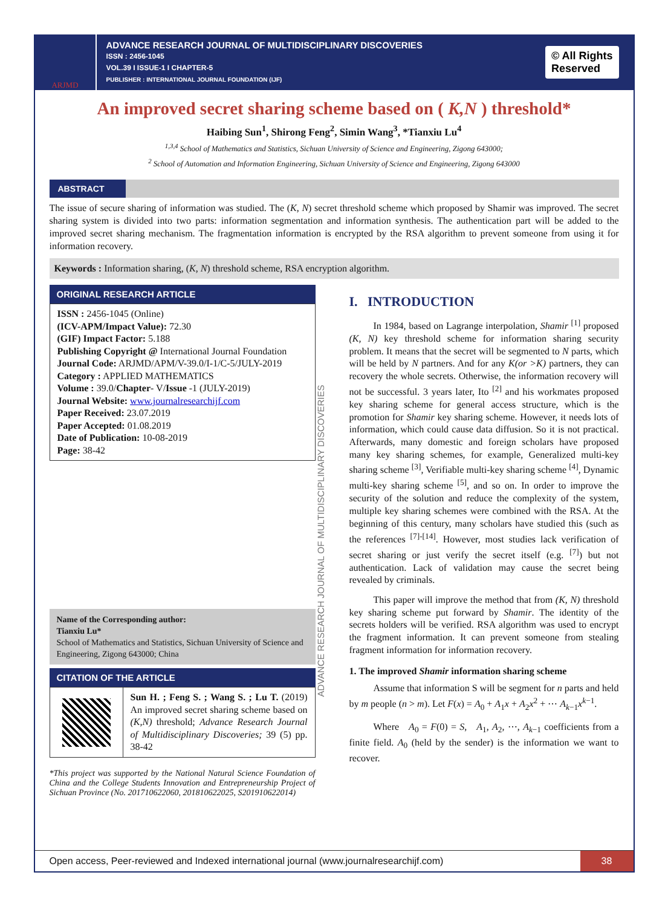ARJMD
ADVANCE RESEARCH JOURNAL OF MULTIDISCIPLINARY DISCOVERIES
ISSN : 2456-1045
VOL.39 I ISSUE-1 I CHAPTER-5
PUBLISHER : INTERNATIONAL JOURNAL FOUNDATION (IJF)
© All Rights
Reserved
An improved secret sharing scheme based on ( K,N ) threshold*
Haibing Sun<sup>1</sup>, Shirong Feng<sup>2</sup>, Simin Wang<sup>3</sup>, *Tianxiu Lu<sup>4</sup>
<sup>1,3,4</sup> School of Mathematics and Statistics, Sichuan University of Science and Engineering, Zigong 643000;
<sup>2</sup> School of Automation and Information Engineering, Sichuan University of Science and Engineering, Zigong 643000
ABSTRACT
The issue of secure sharing of information was studied. The (K, N) secret threshold scheme which proposed by Shamir was improved. The secret sharing system is divided into two parts: information segmentation and information synthesis. The authentication part will be added to the improved secret sharing mechanism. The fragmentation information is encrypted by the RSA algorithm to prevent someone from using it for information recovery.
Keywords : Information sharing, (K, N) threshold scheme, RSA encryption algorithm.
ORIGINAL RESEARCH ARTICLE
ISSN : 2456-1045 (Online)
(ICV-APM/Impact Value): 72.30
(GIF) Impact Factor: 5.188
Publishing Copyright @ International Journal Foundation
Journal Code: ARJMD/APM/V-39.0/I-1/C-5/JULY-2019
Category : APPLIED MATHEMATICS
Volume : 39.0/Chapter- V/Issue -1 (JULY-2019)
Journal Website: www.journalresearchijf.com
Paper Received: 23.07.2019
Paper Accepted: 01.08.2019
Date of Publication: 10-08-2019
Page: 38-42
Name of the Corresponding author:
Tianxiu Lu*
School of Mathematics and Statistics, Sichuan University of Science and Engineering, Zigong 643000; China
CITATION OF THE ARTICLE
Sun H. ; Feng S. ; Wang S. ; Lu T. (2019) An improved secret sharing scheme based on (K,N) threshold; Advance Research Journal of Multidisciplinary Discoveries; 39 (5) pp. 38-42
*This project was supported by the National Natural Science Foundation of China and the College Students Innovation and Entrepreneurship Project of Sichuan Province (No. 201710622060, 201810622025, S201910622014)
ADVANCE RESEARCH JOURNAL OF MULTIDISCIPLINARY DISCOVERIES
I. INTRODUCTION
In 1984, based on Lagrange interpolation, Shamir <sup>[1]</sup> proposed (K, N) key threshold scheme for information sharing security problem. It means that the secret will be segmented to N parts, which will be held by N partners. And for any K(or >K) partners, they can recovery the whole secrets. Otherwise, the information recovery will not be successful. 3 years later, Ito <sup>[2]</sup> and his workmates proposed key sharing scheme for general access structure, which is the promotion for Shamir key sharing scheme. However, it needs lots of information, which could cause data diffusion. So it is not practical. Afterwards, many domestic and foreign scholars have proposed many key sharing schemes, for example, Generalized multi-key sharing scheme <sup>[3]</sup>, Verifiable multi-key sharing scheme <sup>[4]</sup>, Dynamic multi-key sharing scheme <sup>[5]</sup>, and so on. In order to improve the security of the solution and reduce the complexity of the system, multiple key sharing schemes were combined with the RSA. At the beginning of this century, many scholars have studied this (such as the references <sup>[7]-[14]</sup>. However, most studies lack verification of secret sharing or just verify the secret itself (e.g. <sup>[7]</sup>) but not authentication. Lack of validation may cause the secret being revealed by criminals.
This paper will improve the method that from (K, N) threshold key sharing scheme put forward by Shamir. The identity of the secrets holders will be verified. RSA algorithm was used to encrypt the fragment information. It can prevent someone from stealing fragment information for information recovery.
1. The improved Shamir information sharing scheme
Assume that information S will be segment for n parts and held by m people (n > m). Let F(x) = A<sub>0</sub> + A<sub>1</sub>x + A<sub>2</sub>x<sup>2</sup> + ⋯ A<sub>k−1</sub>x<sup>k−1</sup>.
Where A<sub>0</sub> = F(0) = S, A<sub>1</sub>, A<sub>2</sub>, ⋯, A<sub>k−1</sub> coefficients from a finite field. A<sub>0</sub> (held by the sender) is the information we want to recover.
Open access, Peer-reviewed and Indexed international journal (www.journalresearchijf.com)
38